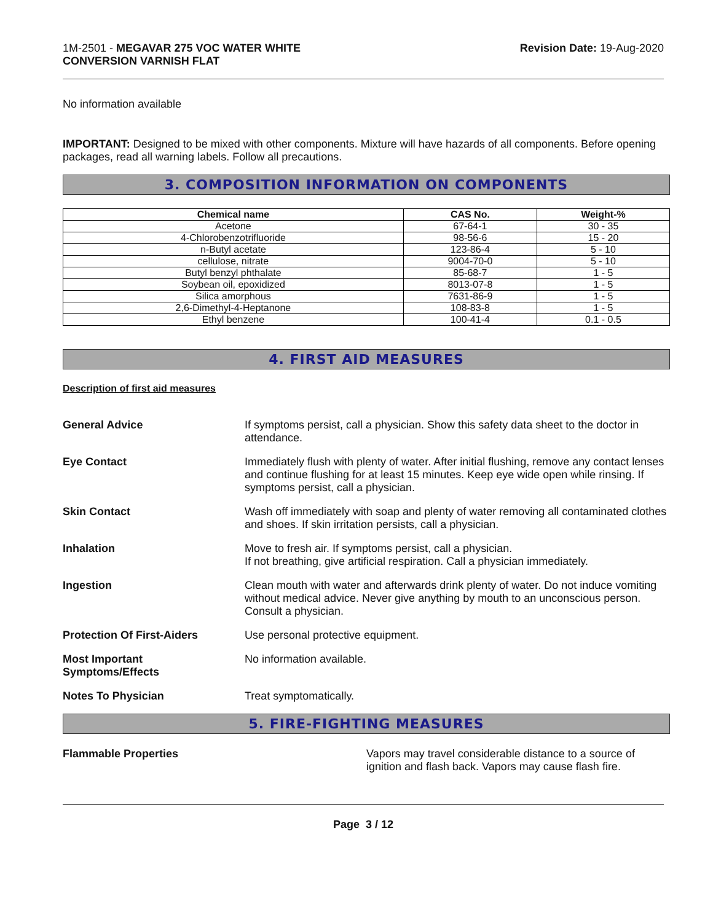1M-2501 - MEGAVAR 275 VOC WATER WHITE
CONVERSION VARNISH FLAT
Revision Date: 19-Aug-2020
No information available
IMPORTANT: Designed to be mixed with other components. Mixture will have hazards of all components. Before opening packages, read all warning labels. Follow all precautions.
3. COMPOSITION INFORMATION ON COMPONENTS
| Chemical name | CAS No. | Weight-% |
| --- | --- | --- |
| Acetone | 67-64-1 | 30 - 35 |
| 4-Chlorobenzotrifluoride | 98-56-6 | 15 - 20 |
| n-Butyl acetate | 123-86-4 | 5 - 10 |
| cellulose, nitrate | 9004-70-0 | 5 - 10 |
| Butyl benzyl phthalate | 85-68-7 | 1 - 5 |
| Soybean oil, epoxidized | 8013-07-8 | 1 - 5 |
| Silica amorphous | 7631-86-9 | 1 - 5 |
| 2,6-Dimethyl-4-Heptanone | 108-83-8 | 1 - 5 |
| Ethyl benzene | 100-41-4 | 0.1 - 0.5 |
4. FIRST AID MEASURES
Description of first aid measures
General Advice If symptoms persist, call a physician. Show this safety data sheet to the doctor in attendance.
Eye Contact Immediately flush with plenty of water. After initial flushing, remove any contact lenses and continue flushing for at least 15 minutes. Keep eye wide open while rinsing. If symptoms persist, call a physician.
Skin Contact Wash off immediately with soap and plenty of water removing all contaminated clothes and shoes. If skin irritation persists, call a physician.
Inhalation Move to fresh air. If symptoms persist, call a physician.
If not breathing, give artificial respiration. Call a physician immediately.
Ingestion Clean mouth with water and afterwards drink plenty of water. Do not induce vomiting without medical advice. Never give anything by mouth to an unconscious person. Consult a physician.
Protection Of First-Aiders Use personal protective equipment.
Most Important
Symptoms/Effects
No information available.
Notes To Physician Treat symptomatically.
5. FIRE-FIGHTING MEASURES
Flammable Properties Vapors may travel considerable distance to a source of ignition and flash back. Vapors may cause flash fire.
Page 3 / 12